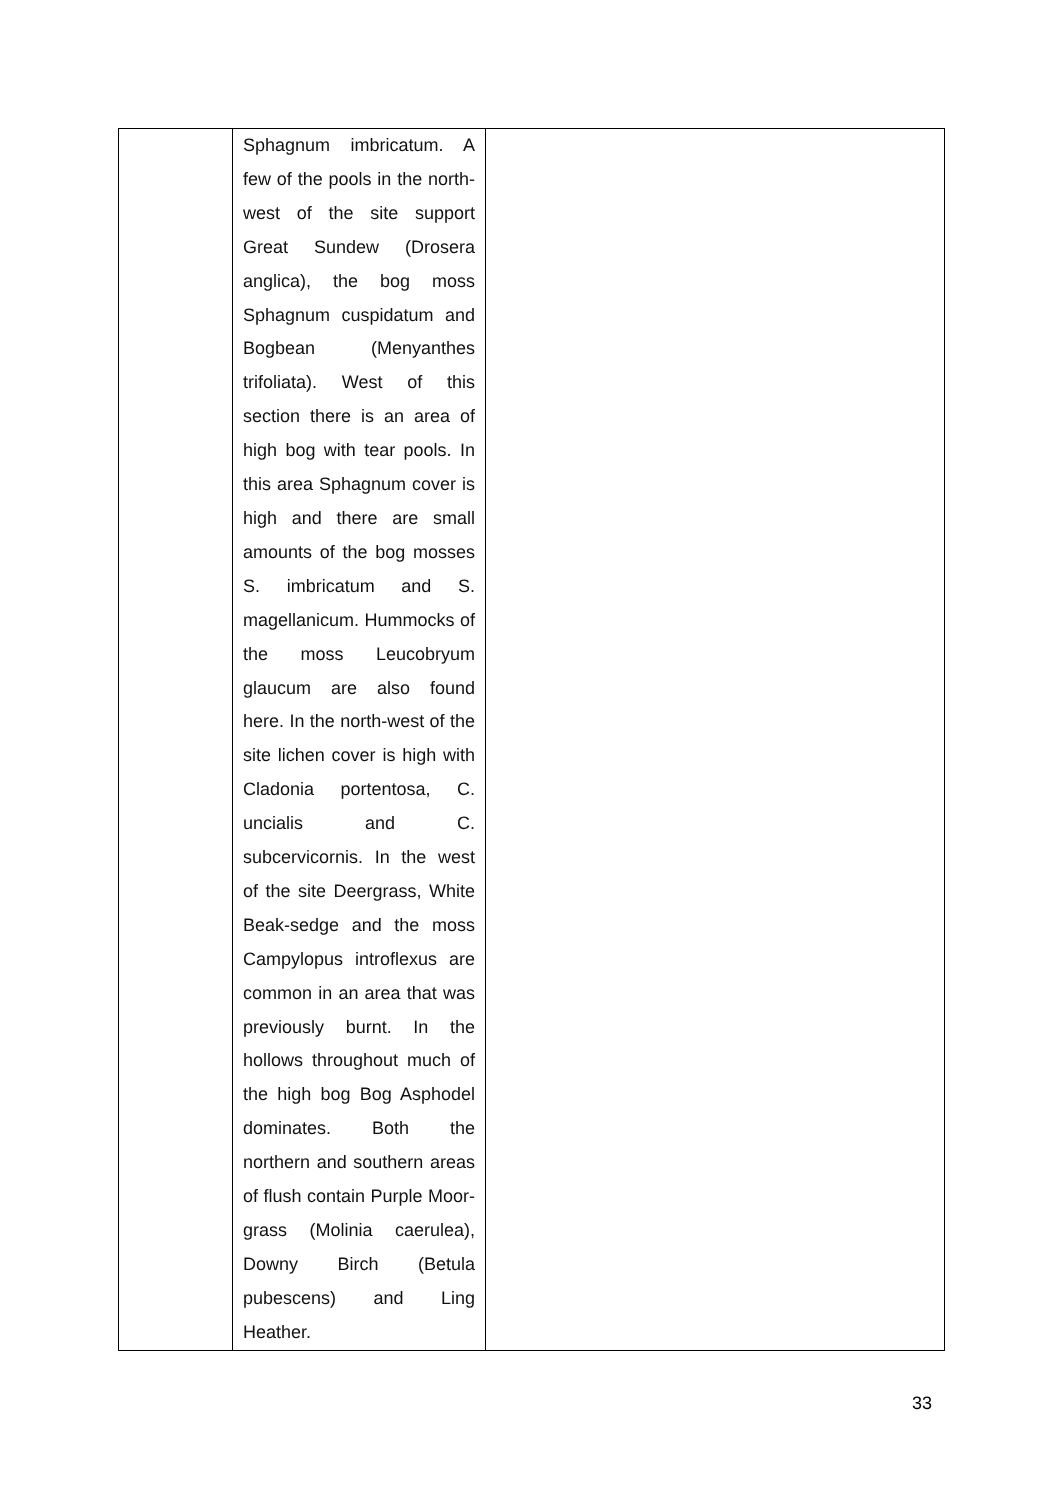| | Sphagnum imbricatum. A few of the pools in the north-west of the site support Great Sundew (Drosera anglica), the bog moss Sphagnum cuspidatum and Bogbean (Menyanthes trifoliata). West of this section there is an area of high bog with tear pools. In this area Sphagnum cover is high and there are small amounts of the bog mosses S. imbricatum and S. magellanicum. Hummocks of the moss Leucobryum glaucum are also found here. In the north-west of the site lichen cover is high with Cladonia portentosa, C. uncialis and C. subcervicornis. In the west of the site Deergrass, White Beak-sedge and the moss Campylopus introflexus are common in an area that was previously burnt. In the hollows throughout much of the high bog Bog Asphodel dominates. Both the northern and southern areas of flush contain Purple Moor-grass (Molinia caerulea), Downy Birch (Betula pubescens) and Ling Heather. | |
33